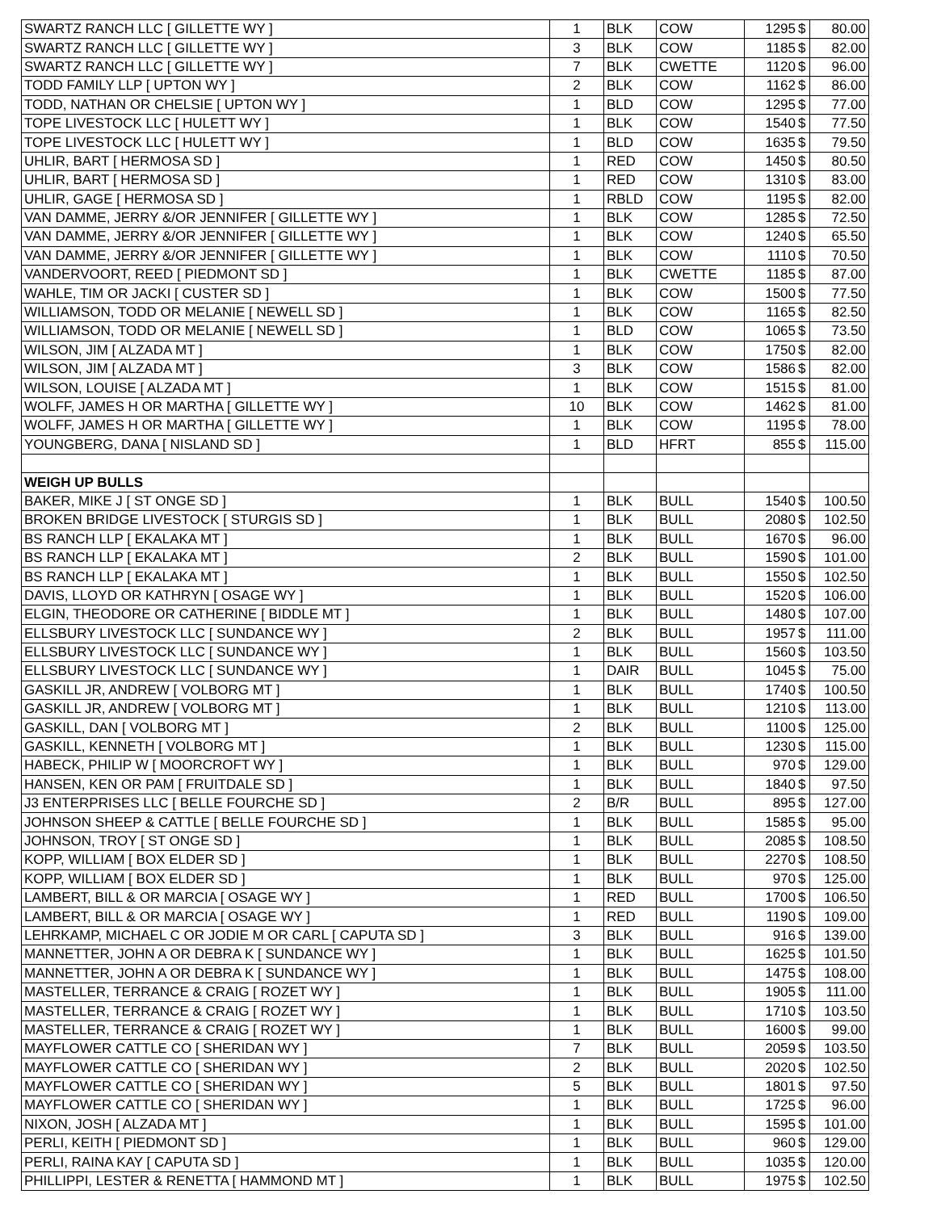| SWARTZ RANCH LLC [ GILLETTE WY ] | 1 | BLK | COW | 1295 | $ | 80.00 |
| SWARTZ RANCH LLC [ GILLETTE WY ] | 3 | BLK | COW | 1185 | $ | 82.00 |
| SWARTZ RANCH LLC [ GILLETTE WY ] | 7 | BLK | CWETTE | 1120 | $ | 96.00 |
| TODD FAMILY LLP [ UPTON WY ] | 2 | BLK | COW | 1162 | $ | 86.00 |
| TODD, NATHAN OR CHELSIE [ UPTON WY ] | 1 | BLD | COW | 1295 | $ | 77.00 |
| TOPE LIVESTOCK LLC [ HULETT WY ] | 1 | BLK | COW | 1540 | $ | 77.50 |
| TOPE LIVESTOCK LLC [ HULETT WY ] | 1 | BLD | COW | 1635 | $ | 79.50 |
| UHLIR, BART [ HERMOSA SD ] | 1 | RED | COW | 1450 | $ | 80.50 |
| UHLIR, BART [ HERMOSA SD ] | 1 | RED | COW | 1310 | $ | 83.00 |
| UHLIR, GAGE [ HERMOSA SD ] | 1 | RBLD | COW | 1195 | $ | 82.00 |
| VAN DAMME, JERRY &/OR JENNIFER [ GILLETTE WY ] | 1 | BLK | COW | 1285 | $ | 72.50 |
| VAN DAMME, JERRY &/OR JENNIFER [ GILLETTE WY ] | 1 | BLK | COW | 1240 | $ | 65.50 |
| VAN DAMME, JERRY &/OR JENNIFER [ GILLETTE WY ] | 1 | BLK | COW | 1110 | $ | 70.50 |
| VANDERVOORT, REED [ PIEDMONT SD ] | 1 | BLK | CWETTE | 1185 | $ | 87.00 |
| WAHLE, TIM OR JACKI [ CUSTER SD ] | 1 | BLK | COW | 1500 | $ | 77.50 |
| WILLIAMSON, TODD OR MELANIE [ NEWELL SD ] | 1 | BLK | COW | 1165 | $ | 82.50 |
| WILLIAMSON, TODD OR MELANIE [ NEWELL SD ] | 1 | BLD | COW | 1065 | $ | 73.50 |
| WILSON, JIM [ ALZADA MT ] | 1 | BLK | COW | 1750 | $ | 82.00 |
| WILSON, JIM [ ALZADA MT ] | 3 | BLK | COW | 1586 | $ | 82.00 |
| WILSON, LOUISE [ ALZADA MT ] | 1 | BLK | COW | 1515 | $ | 81.00 |
| WOLFF, JAMES H OR MARTHA [ GILLETTE WY ] | 10 | BLK | COW | 1462 | $ | 81.00 |
| WOLFF, JAMES H OR MARTHA [ GILLETTE WY ] | 1 | BLK | COW | 1195 | $ | 78.00 |
| YOUNGBERG, DANA [ NISLAND SD ] | 1 | BLD | HFRT | 855 | $ | 115.00 |
| WEIGH UP BULLS | | | | | | |
| BAKER, MIKE J [ ST ONGE SD ] | 1 | BLK | BULL | 1540 | $ | 100.50 |
| BROKEN BRIDGE LIVESTOCK [ STURGIS SD ] | 1 | BLK | BULL | 2080 | $ | 102.50 |
| BS RANCH LLP [ EKALAKA MT ] | 1 | BLK | BULL | 1670 | $ | 96.00 |
| BS RANCH LLP [ EKALAKA MT ] | 2 | BLK | BULL | 1590 | $ | 101.00 |
| BS RANCH LLP [ EKALAKA MT ] | 1 | BLK | BULL | 1550 | $ | 102.50 |
| DAVIS, LLOYD OR KATHRYN [ OSAGE WY ] | 1 | BLK | BULL | 1520 | $ | 106.00 |
| ELGIN, THEODORE OR CATHERINE [ BIDDLE MT ] | 1 | BLK | BULL | 1480 | $ | 107.00 |
| ELLSBURY LIVESTOCK LLC [ SUNDANCE WY ] | 2 | BLK | BULL | 1957 | $ | 111.00 |
| ELLSBURY LIVESTOCK LLC [ SUNDANCE WY ] | 1 | BLK | BULL | 1560 | $ | 103.50 |
| ELLSBURY LIVESTOCK LLC [ SUNDANCE WY ] | 1 | DAIR | BULL | 1045 | $ | 75.00 |
| GASKILL JR, ANDREW [ VOLBORG MT ] | 1 | BLK | BULL | 1740 | $ | 100.50 |
| GASKILL JR, ANDREW [ VOLBORG MT ] | 1 | BLK | BULL | 1210 | $ | 113.00 |
| GASKILL, DAN [ VOLBORG MT ] | 2 | BLK | BULL | 1100 | $ | 125.00 |
| GASKILL, KENNETH [ VOLBORG MT ] | 1 | BLK | BULL | 1230 | $ | 115.00 |
| HABECK, PHILIP W [ MOORCROFT WY ] | 1 | BLK | BULL | 970 | $ | 129.00 |
| HANSEN, KEN OR PAM [ FRUITDALE SD ] | 1 | BLK | BULL | 1840 | $ | 97.50 |
| J3 ENTERPRISES LLC [ BELLE FOURCHE SD ] | 2 | B/R | BULL | 895 | $ | 127.00 |
| JOHNSON SHEEP & CATTLE [ BELLE FOURCHE SD ] | 1 | BLK | BULL | 1585 | $ | 95.00 |
| JOHNSON, TROY [ ST ONGE SD ] | 1 | BLK | BULL | 2085 | $ | 108.50 |
| KOPP, WILLIAM [ BOX ELDER SD ] | 1 | BLK | BULL | 2270 | $ | 108.50 |
| KOPP, WILLIAM [ BOX ELDER SD ] | 1 | BLK | BULL | 970 | $ | 125.00 |
| LAMBERT, BILL & OR MARCIA [ OSAGE WY ] | 1 | RED | BULL | 1700 | $ | 106.50 |
| LAMBERT, BILL & OR MARCIA [ OSAGE WY ] | 1 | RED | BULL | 1190 | $ | 109.00 |
| LEHRKAMP, MICHAEL C OR JODIE M OR CARL [ CAPUTA SD ] | 3 | BLK | BULL | 916 | $ | 139.00 |
| MANNETTER, JOHN A OR DEBRA K [ SUNDANCE WY ] | 1 | BLK | BULL | 1625 | $ | 101.50 |
| MANNETTER, JOHN A OR DEBRA K [ SUNDANCE WY ] | 1 | BLK | BULL | 1475 | $ | 108.00 |
| MASTELLER, TERRANCE & CRAIG [ ROZET WY ] | 1 | BLK | BULL | 1905 | $ | 111.00 |
| MASTELLER, TERRANCE & CRAIG [ ROZET WY ] | 1 | BLK | BULL | 1710 | $ | 103.50 |
| MASTELLER, TERRANCE & CRAIG [ ROZET WY ] | 1 | BLK | BULL | 1600 | $ | 99.00 |
| MAYFLOWER CATTLE CO [ SHERIDAN WY ] | 7 | BLK | BULL | 2059 | $ | 103.50 |
| MAYFLOWER CATTLE CO [ SHERIDAN WY ] | 2 | BLK | BULL | 2020 | $ | 102.50 |
| MAYFLOWER CATTLE CO [ SHERIDAN WY ] | 5 | BLK | BULL | 1801 | $ | 97.50 |
| MAYFLOWER CATTLE CO [ SHERIDAN WY ] | 1 | BLK | BULL | 1725 | $ | 96.00 |
| NIXON, JOSH [ ALZADA MT ] | 1 | BLK | BULL | 1595 | $ | 101.00 |
| PERLI, KEITH [ PIEDMONT SD ] | 1 | BLK | BULL | 960 | $ | 129.00 |
| PERLI, RAINA KAY [ CAPUTA SD ] | 1 | BLK | BULL | 1035 | $ | 120.00 |
| PHILLIPPI, LESTER & RENETTA [ HAMMOND MT ] | 1 | BLK | BULL | 1975 | $ | 102.50 |